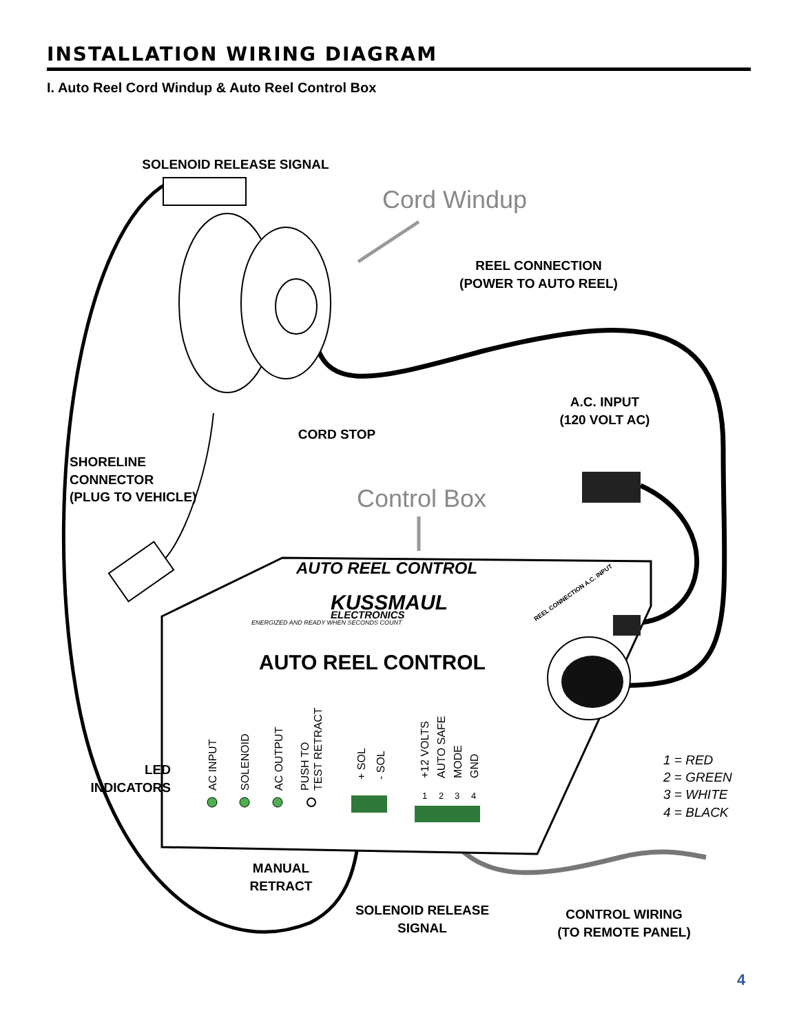INSTALLATION WIRING DIAGRAM
I. Auto Reel Cord Windup & Auto Reel Control Box
SOLENOID RELEASE SIGNAL
REEL CONNECTION
(POWER TO AUTO REEL)
A.C. INPUT
(120 VOLT AC)
CORD STOP
MANUAL
RETRACT
SOLENOID RELEASE
SIGNAL
CONTROL WIRING
(TO REMOTE PANEL)
LED
INDICATORS
SHORELINE
CONNECTOR
(PLUG TO VEHICLE)
Cord Windup
Control Box
AUTO REEL CONTROL
KUSSMAUL
ELECTRONICS
ENERGIZED AND READY WHEN SECONDS COUNT
REEL CONNECTION A.C. INPUT
AUTO REEL CONTROL
AC INPUT
SOLENOID
AC OUTPUT
PUSH TO
TEST RETRACT
+ SOL
- SOL
+12 VOLTS
AUTO SAFE
MODE
GND
1
2
3
4
1 = RED
2 = GREEN
3 = WHITE
4 = BLACK
4